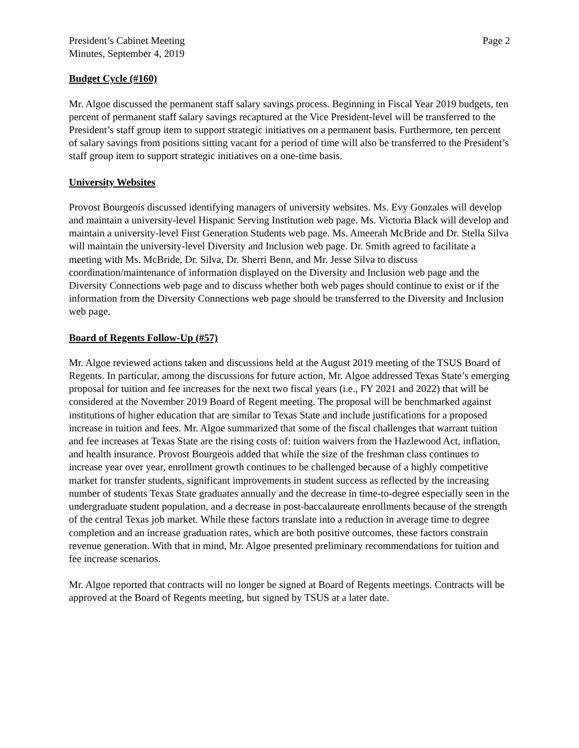President’s Cabinet Meeting
Minutes, September 4, 2019
Page 2
Budget Cycle (#160)
Mr. Algoe discussed the permanent staff salary savings process. Beginning in Fiscal Year 2019 budgets, ten percent of permanent staff salary savings recaptured at the Vice President-level will be transferred to the President’s staff group item to support strategic initiatives on a permanent basis. Furthermore, ten percent of salary savings from positions sitting vacant for a period of time will also be transferred to the President’s staff group item to support strategic initiatives on a one-time basis.
University Websites
Provost Bourgeois discussed identifying managers of university websites. Ms. Evy Gonzales will develop and maintain a university-level Hispanic Serving Institution web page. Ms. Victoria Black will develop and maintain a university-level First Generation Students web page. Ms. Ameerah McBride and Dr. Stella Silva will maintain the university-level Diversity and Inclusion web page. Dr. Smith agreed to facilitate a meeting with Ms. McBride, Dr. Silva, Dr. Sherri Benn, and Mr. Jesse Silva to discuss coordination/maintenance of information displayed on the Diversity and Inclusion web page and the Diversity Connections web page and to discuss whether both web pages should continue to exist or if the information from the Diversity Connections web page should be transferred to the Diversity and Inclusion web page.
Board of Regents Follow-Up (#57)
Mr. Algoe reviewed actions taken and discussions held at the August 2019 meeting of the TSUS Board of Regents. In particular, among the discussions for future action, Mr. Algoe addressed Texas State’s emerging proposal for tuition and fee increases for the next two fiscal years (i.e., FY 2021 and 2022) that will be considered at the November 2019 Board of Regent meeting. The proposal will be benchmarked against institutions of higher education that are similar to Texas State and include justifications for a proposed increase in tuition and fees. Mr. Algoe summarized that some of the fiscal challenges that warrant tuition and fee increases at Texas State are the rising costs of: tuition waivers from the Hazlewood Act, inflation, and health insurance. Provost Bourgeois added that while the size of the freshman class continues to increase year over year, enrollment growth continues to be challenged because of a highly competitive market for transfer students, significant improvements in student success as reflected by the increasing number of students Texas State graduates annually and the decrease in time-to-degree especially seen in the undergraduate student population, and a decrease in post-baccalaureate enrollments because of the strength of the central Texas job market. While these factors translate into a reduction in average time to degree completion and an increase graduation rates, which are both positive outcomes, these factors constrain revenue generation. With that in mind, Mr. Algoe presented preliminary recommendations for tuition and fee increase scenarios.
Mr. Algoe reported that contracts will no longer be signed at Board of Regents meetings. Contracts will be approved at the Board of Regents meeting, but signed by TSUS at a later date.